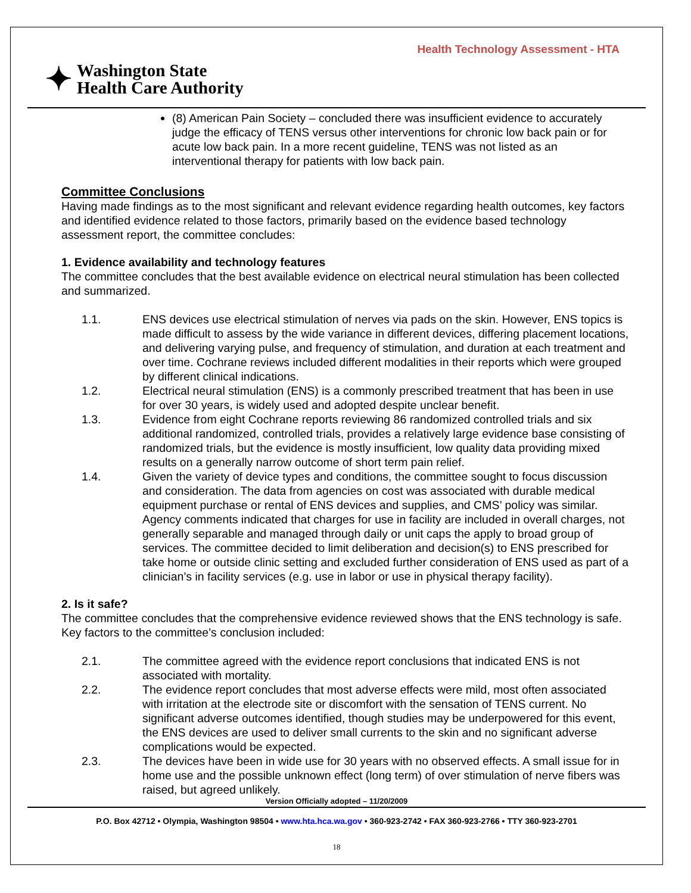Health Technology Assessment - HTA
✦ Washington State
Health Care Authority
(8) American Pain Society – concluded there was insufficient evidence to accurately judge the efficacy of TENS versus other interventions for chronic low back pain or for acute low back pain. In a more recent guideline, TENS was not listed as an interventional therapy for patients with low back pain.
Committee Conclusions
Having made findings as to the most significant and relevant evidence regarding health outcomes, key factors and identified evidence related to those factors, primarily based on the evidence based technology assessment report, the committee concludes:
1. Evidence availability and technology features
The committee concludes that the best available evidence on electrical neural stimulation has been collected and summarized.
1.1. ENS devices use electrical stimulation of nerves via pads on the skin. However, ENS topics is made difficult to assess by the wide variance in different devices, differing placement locations, and delivering varying pulse, and frequency of stimulation, and duration at each treatment and over time. Cochrane reviews included different modalities in their reports which were grouped by different clinical indications.
1.2. Electrical neural stimulation (ENS) is a commonly prescribed treatment that has been in use for over 30 years, is widely used and adopted despite unclear benefit.
1.3. Evidence from eight Cochrane reports reviewing 86 randomized controlled trials and six additional randomized, controlled trials, provides a relatively large evidence base consisting of randomized trials, but the evidence is mostly insufficient, low quality data providing mixed results on a generally narrow outcome of short term pain relief.
1.4. Given the variety of device types and conditions, the committee sought to focus discussion and consideration. The data from agencies on cost was associated with durable medical equipment purchase or rental of ENS devices and supplies, and CMS’ policy was similar. Agency comments indicated that charges for use in facility are included in overall charges, not generally separable and managed through daily or unit caps the apply to broad group of services. The committee decided to limit deliberation and decision(s) to ENS prescribed for take home or outside clinic setting and excluded further consideration of ENS used as part of a clinician’s in facility services (e.g. use in labor or use in physical therapy facility).
2. Is it safe?
The committee concludes that the comprehensive evidence reviewed shows that the ENS technology is safe. Key factors to the committee’s conclusion included:
2.1. The committee agreed with the evidence report conclusions that indicated ENS is not associated with mortality.
2.2. The evidence report concludes that most adverse effects were mild, most often associated with irritation at the electrode site or discomfort with the sensation of TENS current. No significant adverse outcomes identified, though studies may be underpowered for this event, the ENS devices are used to deliver small currents to the skin and no significant adverse complications would be expected.
2.3. The devices have been in wide use for 30 years with no observed effects. A small issue for in home use and the possible unknown effect (long term) of over stimulation of nerve fibers was raised, but agreed unlikely.
Version Officially adopted – 11/20/2009
P.O. Box 42712 • Olympia, Washington 98504 • www.hta.hca.wa.gov • 360-923-2742 • FAX 360-923-2766 • TTY 360-923-2701
18